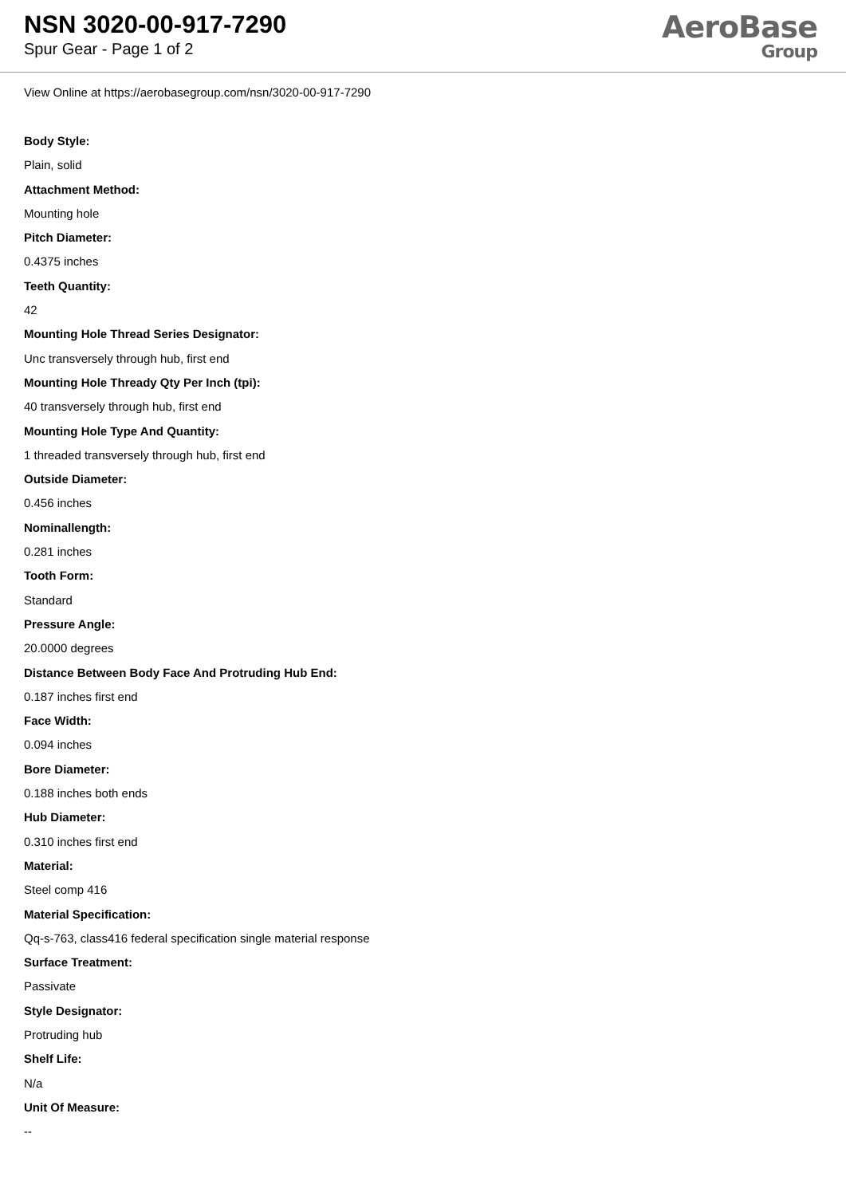NSN 3020-00-917-7290
Spur Gear - Page 1 of 2
AeroBase
Group
View Online at https://aerobasegroup.com/nsn/3020-00-917-7290
Body Style:
Plain, solid
Attachment Method:
Mounting hole
Pitch Diameter:
0.4375 inches
Teeth Quantity:
42
Mounting Hole Thread Series Designator:
Unc transversely through hub, first end
Mounting Hole Thready Qty Per Inch (tpi):
40 transversely through hub, first end
Mounting Hole Type And Quantity:
1 threaded transversely through hub, first end
Outside Diameter:
0.456 inches
Nominallength:
0.281 inches
Tooth Form:
Standard
Pressure Angle:
20.0000 degrees
Distance Between Body Face And Protruding Hub End:
0.187 inches first end
Face Width:
0.094 inches
Bore Diameter:
0.188 inches both ends
Hub Diameter:
0.310 inches first end
Material:
Steel comp 416
Material Specification:
Qq-s-763, class416 federal specification single material response
Surface Treatment:
Passivate
Style Designator:
Protruding hub
Shelf Life:
N/a
Unit Of Measure:
--